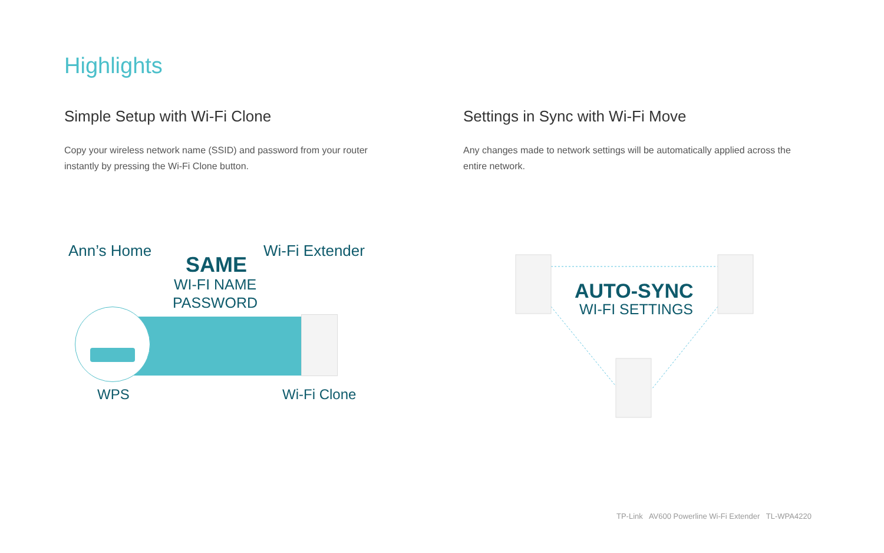Highlights
Simple Setup with Wi-Fi Clone
Copy your wireless network name (SSID) and password from your router instantly by pressing the Wi-Fi Clone button.
Settings in Sync with Wi-Fi Move
Any changes made to network settings will be automatically applied across the entire network.
Ann’s Home
SAME
WI-FI NAME
PASSWORD
Wi-Fi Extender
WPS Wi-Fi Clone
AUTO-SYNC
WI-FI SETTINGS
TP-Link AV600 Powerline Wi-Fi Extender TL-WPA4220